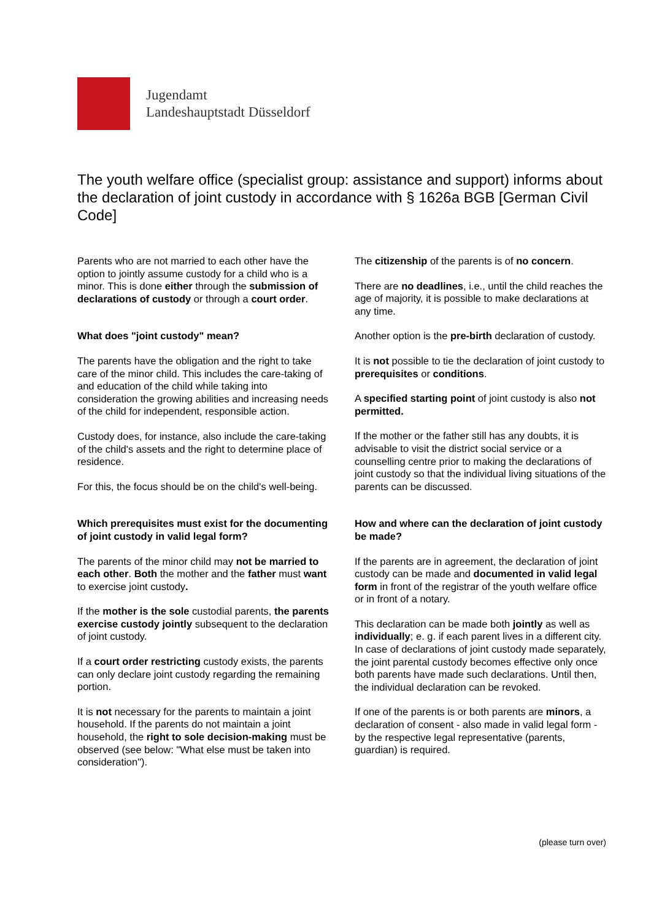Jugendamt
Landeshauptstadt Düsseldorf
The youth welfare office (specialist group: assistance and support) informs about the declaration of joint custody in accordance with § 1626a BGB [German Civil Code]
Parents who are not married to each other have the option to jointly assume custody for a child who is a minor. This is done either through the submission of declarations of custody or through a court order.
What does "joint custody" mean?
The parents have the obligation and the right to take care of the minor child. This includes the care-taking of and education of the child while taking into consideration the growing abilities and increasing needs of the child for independent, responsible action.
Custody does, for instance, also include the care-taking of the child's assets and the right to determine place of residence.
For this, the focus should be on the child's well-being.
Which prerequisites must exist for the documenting of joint custody in valid legal form?
The parents of the minor child may not be married to each other. Both the mother and the father must want to exercise joint custody.
If the mother is the sole custodial parents, the parents exercise custody jointly subsequent to the declaration of joint custody.
If a court order restricting custody exists, the parents can only declare joint custody regarding the remaining portion.
It is not necessary for the parents to maintain a joint household. If the parents do not maintain a joint household, the right to sole decision-making must be observed (see below: "What else must be taken into consideration").
The citizenship of the parents is of no concern.
There are no deadlines, i.e., until the child reaches the age of majority, it is possible to make declarations at any time.
Another option is the pre-birth declaration of custody.
It is not possible to tie the declaration of joint custody to prerequisites or conditions.
A specified starting point of joint custody is also not permitted.
If the mother or the father still has any doubts, it is advisable to visit the district social service or a counselling centre prior to making the declarations of joint custody so that the individual living situations of the parents can be discussed.
How and where can the declaration of joint custody be made?
If the parents are in agreement, the declaration of joint custody can be made and documented in valid legal form in front of the registrar of the youth welfare office or in front of a notary.
This declaration can be made both jointly as well as individually; e. g. if each parent lives in a different city. In case of declarations of joint custody made separately, the joint parental custody becomes effective only once both parents have made such declarations. Until then, the individual declaration can be revoked.
If one of the parents is or both parents are minors, a declaration of consent - also made in valid legal form - by the respective legal representative (parents, guardian) is required.
(please turn over)